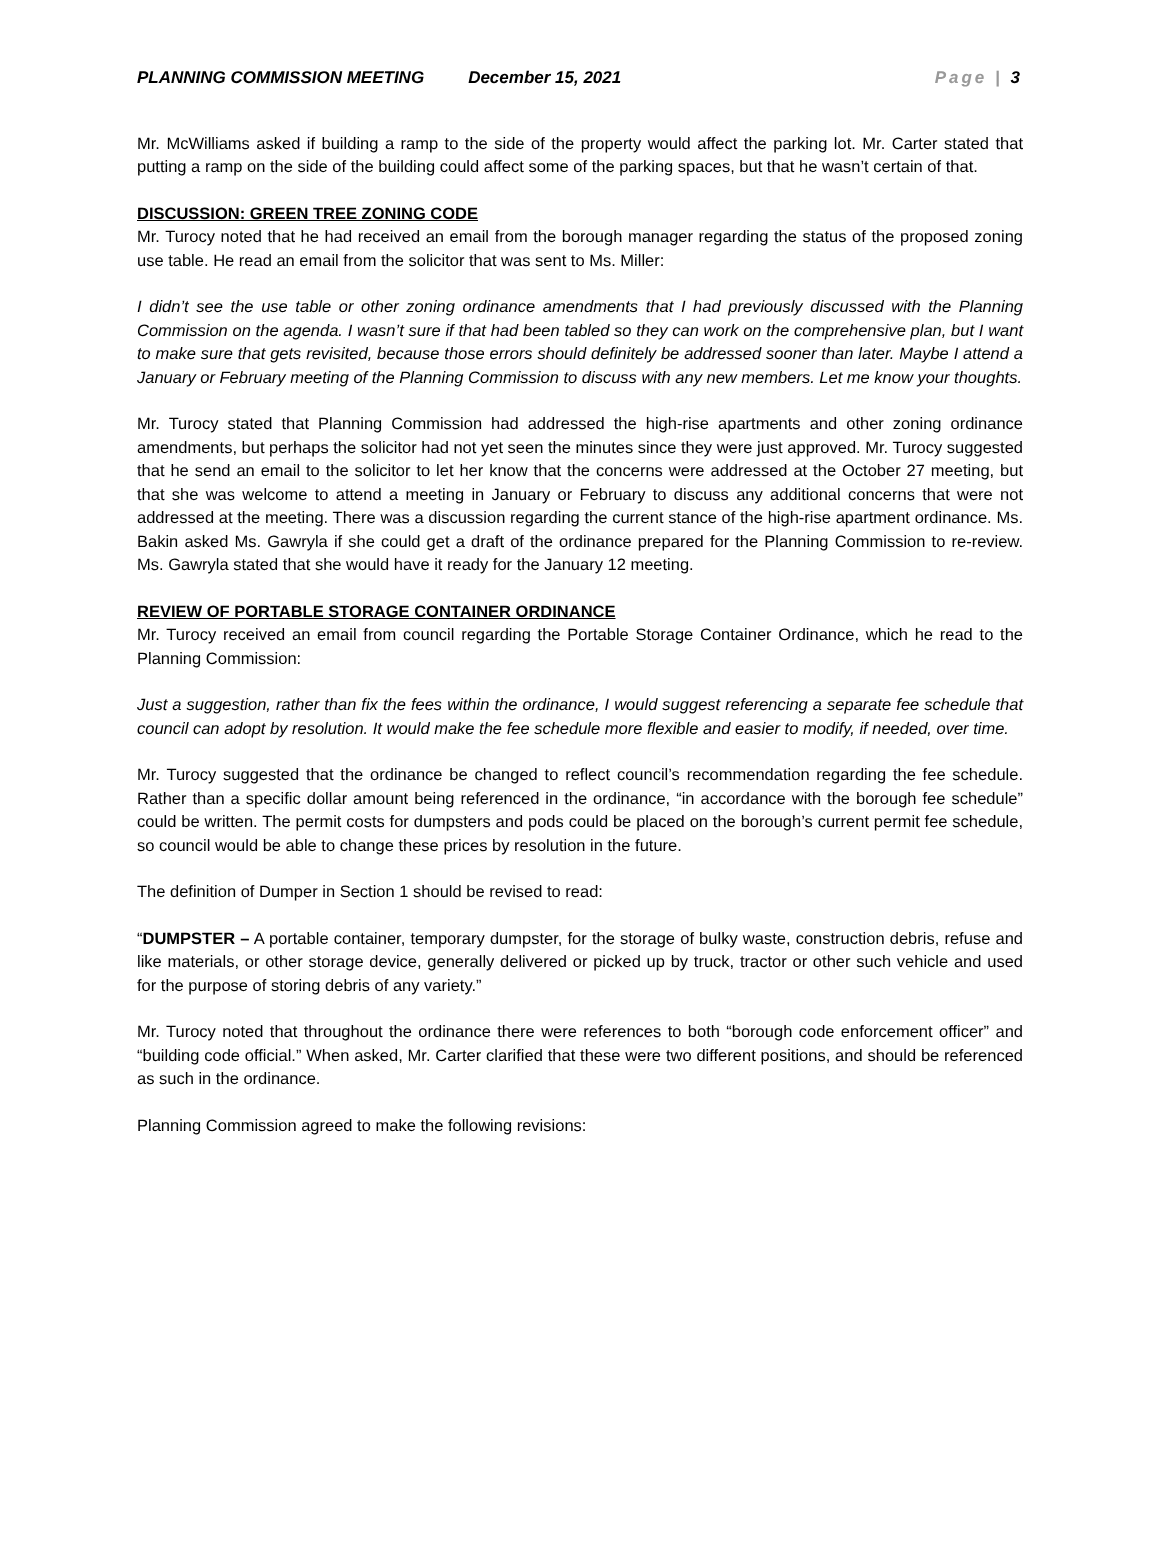PLANNING COMMISSION MEETING December 15, 2021 Page | 3
Mr. McWilliams asked if building a ramp to the side of the property would affect the parking lot. Mr. Carter stated that putting a ramp on the side of the building could affect some of the parking spaces, but that he wasn’t certain of that.
DISCUSSION: GREEN TREE ZONING CODE
Mr. Turocy noted that he had received an email from the borough manager regarding the status of the proposed zoning use table. He read an email from the solicitor that was sent to Ms. Miller:
I didn’t see the use table or other zoning ordinance amendments that I had previously discussed with the Planning Commission on the agenda. I wasn’t sure if that had been tabled so they can work on the comprehensive plan, but I want to make sure that gets revisited, because those errors should definitely be addressed sooner than later. Maybe I attend a January or February meeting of the Planning Commission to discuss with any new members. Let me know your thoughts.
Mr. Turocy stated that Planning Commission had addressed the high-rise apartments and other zoning ordinance amendments, but perhaps the solicitor had not yet seen the minutes since they were just approved. Mr. Turocy suggested that he send an email to the solicitor to let her know that the concerns were addressed at the October 27 meeting, but that she was welcome to attend a meeting in January or February to discuss any additional concerns that were not addressed at the meeting. There was a discussion regarding the current stance of the high-rise apartment ordinance. Ms. Bakin asked Ms. Gawryla if she could get a draft of the ordinance prepared for the Planning Commission to re-review. Ms. Gawryla stated that she would have it ready for the January 12 meeting.
REVIEW OF PORTABLE STORAGE CONTAINER ORDINANCE
Mr. Turocy received an email from council regarding the Portable Storage Container Ordinance, which he read to the Planning Commission:
Just a suggestion, rather than fix the fees within the ordinance, I would suggest referencing a separate fee schedule that council can adopt by resolution. It would make the fee schedule more flexible and easier to modify, if needed, over time.
Mr. Turocy suggested that the ordinance be changed to reflect council’s recommendation regarding the fee schedule. Rather than a specific dollar amount being referenced in the ordinance, “in accordance with the borough fee schedule” could be written. The permit costs for dumpsters and pods could be placed on the borough’s current permit fee schedule, so council would be able to change these prices by resolution in the future.
The definition of Dumper in Section 1 should be revised to read:
“DUMPSTER – A portable container, temporary dumpster, for the storage of bulky waste, construction debris, refuse and like materials, or other storage device, generally delivered or picked up by truck, tractor or other such vehicle and used for the purpose of storing debris of any variety.”
Mr. Turocy noted that throughout the ordinance there were references to both “borough code enforcement officer” and “building code official.” When asked, Mr. Carter clarified that these were two different positions, and should be referenced as such in the ordinance.
Planning Commission agreed to make the following revisions: